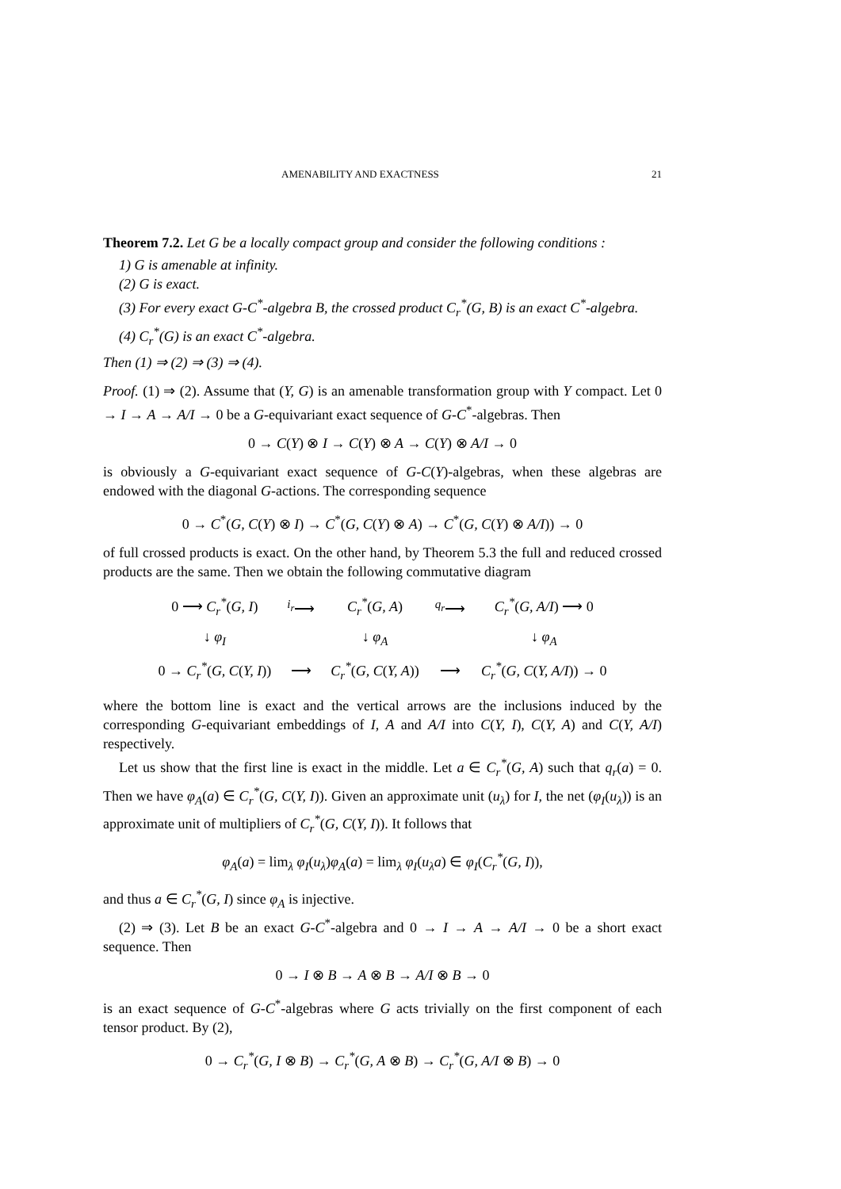AMENABILITY AND EXACTNESS 21
Theorem 7.2. Let G be a locally compact group and consider the following conditions :
1) G is amenable at infinity.
(2) G is exact.
(3) For every exact G-C<sup>*</sup>-algebra B, the crossed product C<sub>r</sub><sup>*</sup>(G, B) is an exact C<sup>*</sup>-algebra.
(4) C<sub>r</sub><sup>*</sup>(G) is an exact C<sup>*</sup>-algebra.
Then (1) ⇒ (2) ⇒ (3) ⇒ (4).
Proof. (1) ⇒ (2). Assume that (Y, G) is an amenable transformation group with Y compact. Let 0 → I → A → A/I → 0 be a G-equivariant exact sequence of G-C<sup>*</sup>-algebras. Then
0 → C(Y) ⊗ I → C(Y) ⊗ A → C(Y) ⊗ A/I → 0
is obviously a G-equivariant exact sequence of G-C(Y)-algebras, when these algebras are endowed with the diagonal G-actions. The corresponding sequence
0 → C<sup>*</sup>(G, C(Y) ⊗ I) → C<sup>*</sup>(G, C(Y) ⊗ A) → C<sup>*</sup>(G, C(Y) ⊗ A/I)) → 0
of full crossed products is exact. On the other hand, by Theorem 5.3 the full and reduced crossed products are the same. Then we obtain the following commutative diagram
| 0 ⟶ C<sub>r</sub><sup>*</sup> ( G, I ) | <sup>i<sub>r</sub></sup>⟶ | C<sub>r</sub><sup>*</sup> ( G, A ) | <sup>q<sub>r</sub></sup>⟶ | C<sub>r</sub><sup>*</sup> ( G, A/I ) ⟶ 0 |
| ↓ φ<sub>I</sub> | | ↓ φ<sub>A</sub> | | ↓ φ<sub>A</sub> |
| 0 → C<sub>r</sub><sup>*</sup> ( G, C ( Y, I )) | ⟶ | C<sub>r</sub><sup>*</sup> ( G, C ( Y, A )) | ⟶ | C<sub>r</sub><sup>*</sup> ( G, C ( Y, A/I )) → 0 |
where the bottom line is exact and the vertical arrows are the inclusions induced by the corresponding G-equivariant embeddings of I, A and A/I into C(Y, I), C(Y, A) and C(Y, A/I) respectively.
Let us show that the first line is exact in the middle. Let a ∈ C<sub>r</sub><sup>*</sup>(G, A) such that q<sub>r</sub>(a) = 0. Then we have φ<sub>A</sub>(a) ∈ C<sub>r</sub><sup>*</sup>(G, C(Y, I)). Given an approximate unit (u<sub>λ</sub>) for I, the net (φ<sub>I</sub>(u<sub>λ</sub>)) is an approximate unit of multipliers of C<sub>r</sub><sup>*</sup>(G, C(Y, I)). It follows that
φ<sub>A</sub>(a) = lim<sub>λ</sub> φ<sub>I</sub>(u<sub>λ</sub>)φ<sub>A</sub>(a) = lim<sub>λ</sub> φ<sub>I</sub>(u<sub>λ</sub>a) ∈ φ<sub>I</sub>(C<sub>r</sub><sup>*</sup>(G, I)),
and thus a ∈ C<sub>r</sub><sup>*</sup>(G, I) since φ<sub>A</sub> is injective.
(2) ⇒ (3). Let B be an exact G-C<sup>*</sup>-algebra and 0 → I → A → A/I → 0 be a short exact sequence. Then
0 → I ⊗ B → A ⊗ B → A/I ⊗ B → 0
is an exact sequence of G-C<sup>*</sup>-algebras where G acts trivially on the first component of each tensor product. By (2),
0 → C<sub>r</sub><sup>*</sup>(G, I ⊗ B) → C<sub>r</sub><sup>*</sup>(G, A ⊗ B) → C<sub>r</sub><sup>*</sup>(G, A/I ⊗ B) → 0